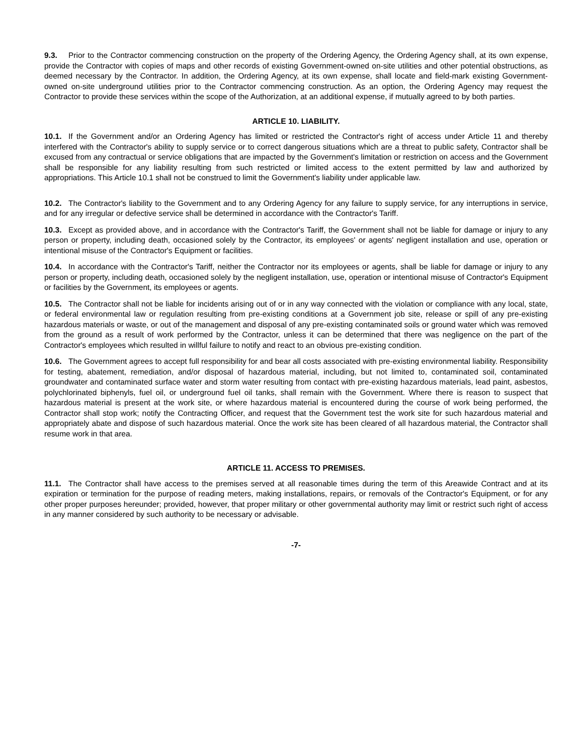9.3. Prior to the Contractor commencing construction on the property of the Ordering Agency, the Ordering Agency shall, at its own expense, provide the Contractor with copies of maps and other records of existing Government-owned on-site utilities and other potential obstructions, as deemed necessary by the Contractor. In addition, the Ordering Agency, at its own expense, shall locate and field-mark existing Government-owned on-site underground utilities prior to the Contractor commencing construction. As an option, the Ordering Agency may request the Contractor to provide these services within the scope of the Authorization, at an additional expense, if mutually agreed to by both parties.
ARTICLE 10. LIABILITY.
10.1. If the Government and/or an Ordering Agency has limited or restricted the Contractor's right of access under Article 11 and thereby interfered with the Contractor's ability to supply service or to correct dangerous situations which are a threat to public safety, Contractor shall be excused from any contractual or service obligations that are impacted by the Government's limitation or restriction on access and the Government shall be responsible for any liability resulting from such restricted or limited access to the extent permitted by law and authorized by appropriations. This Article 10.1 shall not be construed to limit the Government's liability under applicable law.
10.2. The Contractor's liability to the Government and to any Ordering Agency for any failure to supply service, for any interruptions in service, and for any irregular or defective service shall be determined in accordance with the Contractor's Tariff.
10.3. Except as provided above, and in accordance with the Contractor's Tariff, the Government shall not be liable for damage or injury to any person or property, including death, occasioned solely by the Contractor, its employees' or agents' negligent installation and use, operation or intentional misuse of the Contractor's Equipment or facilities.
10.4. In accordance with the Contractor's Tariff, neither the Contractor nor its employees or agents, shall be liable for damage or injury to any person or property, including death, occasioned solely by the negligent installation, use, operation or intentional misuse of Contractor's Equipment or facilities by the Government, its employees or agents.
10.5. The Contractor shall not be liable for incidents arising out of or in any way connected with the violation or compliance with any local, state, or federal environmental law or regulation resulting from pre-existing conditions at a Government job site, release or spill of any pre-existing hazardous materials or waste, or out of the management and disposal of any pre-existing contaminated soils or ground water which was removed from the ground as a result of work performed by the Contractor, unless it can be determined that there was negligence on the part of the Contractor's employees which resulted in willful failure to notify and react to an obvious pre-existing condition.
10.6. The Government agrees to accept full responsibility for and bear all costs associated with pre-existing environmental liability. Responsibility for testing, abatement, remediation, and/or disposal of hazardous material, including, but not limited to, contaminated soil, contaminated groundwater and contaminated surface water and storm water resulting from contact with pre-existing hazardous materials, lead paint, asbestos, polychlorinated biphenyls, fuel oil, or underground fuel oil tanks, shall remain with the Government. Where there is reason to suspect that hazardous material is present at the work site, or where hazardous material is encountered during the course of work being performed, the Contractor shall stop work; notify the Contracting Officer, and request that the Government test the work site for such hazardous material and appropriately abate and dispose of such hazardous material. Once the work site has been cleared of all hazardous material, the Contractor shall resume work in that area.
ARTICLE 11. ACCESS TO PREMISES.
11.1. The Contractor shall have access to the premises served at all reasonable times during the term of this Areawide Contract and at its expiration or termination for the purpose of reading meters, making installations, repairs, or removals of the Contractor's Equipment, or for any other proper purposes hereunder; provided, however, that proper military or other governmental authority may limit or restrict such right of access in any manner considered by such authority to be necessary or advisable.
-7-